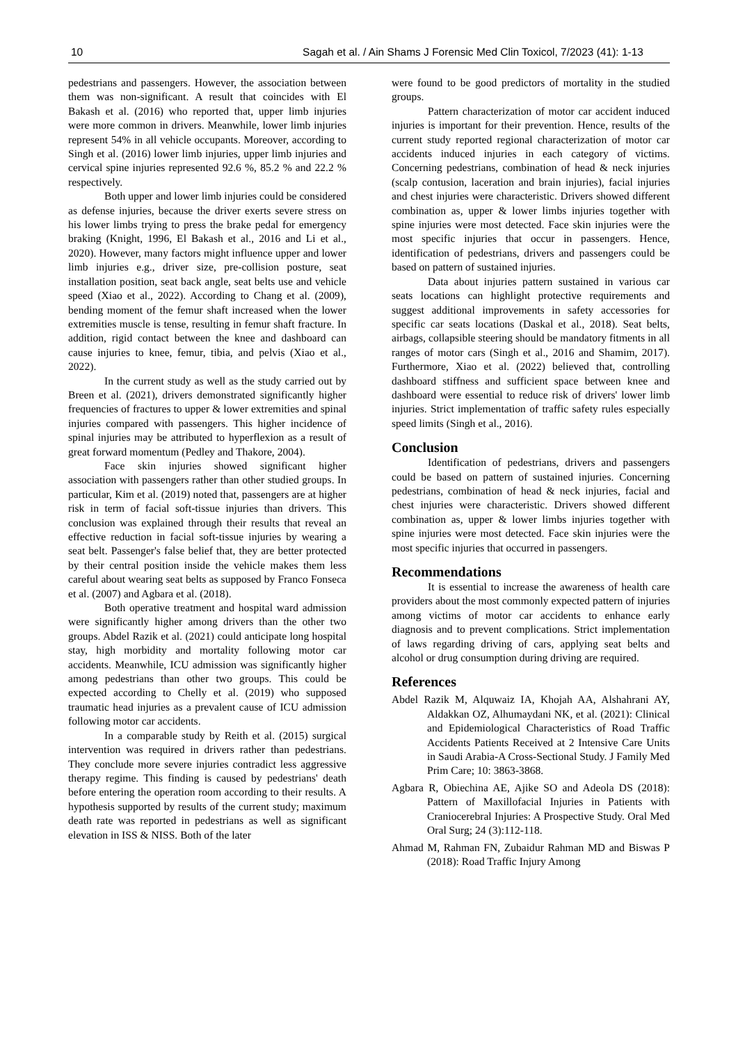10 Sagah et al. / Ain Shams J Forensic Med Clin Toxicol, 7/2023 (41): 1-13
pedestrians and passengers. However, the association between them was non-significant. A result that coincides with El Bakash et al. (2016) who reported that, upper limb injuries were more common in drivers. Meanwhile, lower limb injuries represent 54% in all vehicle occupants. Moreover, according to Singh et al. (2016) lower limb injuries, upper limb injuries and cervical spine injuries represented 92.6 %, 85.2 % and 22.2 % respectively.
Both upper and lower limb injuries could be considered as defense injuries, because the driver exerts severe stress on his lower limbs trying to press the brake pedal for emergency braking (Knight, 1996, El Bakash et al., 2016 and Li et al., 2020). However, many factors might influence upper and lower limb injuries e.g., driver size, pre-collision posture, seat installation position, seat back angle, seat belts use and vehicle speed (Xiao et al., 2022). According to Chang et al. (2009), bending moment of the femur shaft increased when the lower extremities muscle is tense, resulting in femur shaft fracture. In addition, rigid contact between the knee and dashboard can cause injuries to knee, femur, tibia, and pelvis (Xiao et al., 2022).
In the current study as well as the study carried out by Breen et al. (2021), drivers demonstrated significantly higher frequencies of fractures to upper & lower extremities and spinal injuries compared with passengers. This higher incidence of spinal injuries may be attributed to hyperflexion as a result of great forward momentum (Pedley and Thakore, 2004).
Face skin injuries showed significant higher association with passengers rather than other studied groups. In particular, Kim et al. (2019) noted that, passengers are at higher risk in term of facial soft-tissue injuries than drivers. This conclusion was explained through their results that reveal an effective reduction in facial soft-tissue injuries by wearing a seat belt. Passenger's false belief that, they are better protected by their central position inside the vehicle makes them less careful about wearing seat belts as supposed by Franco Fonseca et al. (2007) and Agbara et al. (2018).
Both operative treatment and hospital ward admission were significantly higher among drivers than the other two groups. Abdel Razik et al. (2021) could anticipate long hospital stay, high morbidity and mortality following motor car accidents. Meanwhile, ICU admission was significantly higher among pedestrians than other two groups. This could be expected according to Chelly et al. (2019) who supposed traumatic head injuries as a prevalent cause of ICU admission following motor car accidents.
In a comparable study by Reith et al. (2015) surgical intervention was required in drivers rather than pedestrians. They conclude more severe injuries contradict less aggressive therapy regime. This finding is caused by pedestrians' death before entering the operation room according to their results. A hypothesis supported by results of the current study; maximum death rate was reported in pedestrians as well as significant elevation in ISS & NISS. Both of the later
were found to be good predictors of mortality in the studied groups.
Pattern characterization of motor car accident induced injuries is important for their prevention. Hence, results of the current study reported regional characterization of motor car accidents induced injuries in each category of victims. Concerning pedestrians, combination of head & neck injuries (scalp contusion, laceration and brain injuries), facial injuries and chest injuries were characteristic. Drivers showed different combination as, upper & lower limbs injuries together with spine injuries were most detected. Face skin injuries were the most specific injuries that occur in passengers. Hence, identification of pedestrians, drivers and passengers could be based on pattern of sustained injuries.
Data about injuries pattern sustained in various car seats locations can highlight protective requirements and suggest additional improvements in safety accessories for specific car seats locations (Daskal et al., 2018). Seat belts, airbags, collapsible steering should be mandatory fitments in all ranges of motor cars (Singh et al., 2016 and Shamim, 2017). Furthermore, Xiao et al. (2022) believed that, controlling dashboard stiffness and sufficient space between knee and dashboard were essential to reduce risk of drivers' lower limb injuries. Strict implementation of traffic safety rules especially speed limits (Singh et al., 2016).
Conclusion
Identification of pedestrians, drivers and passengers could be based on pattern of sustained injuries. Concerning pedestrians, combination of head & neck injuries, facial and chest injuries were characteristic. Drivers showed different combination as, upper & lower limbs injuries together with spine injuries were most detected. Face skin injuries were the most specific injuries that occurred in passengers.
Recommendations
It is essential to increase the awareness of health care providers about the most commonly expected pattern of injuries among victims of motor car accidents to enhance early diagnosis and to prevent complications. Strict implementation of laws regarding driving of cars, applying seat belts and alcohol or drug consumption during driving are required.
References
Abdel Razik M, Alquwaiz IA, Khojah AA, Alshahrani AY, Aldakkan OZ, Alhumaydani NK, et al. (2021): Clinical and Epidemiological Characteristics of Road Traffic Accidents Patients Received at 2 Intensive Care Units in Saudi Arabia-A Cross-Sectional Study. J Family Med Prim Care; 10: 3863-3868.
Agbara R, Obiechina AE, Ajike SO and Adeola DS (2018): Pattern of Maxillofacial Injuries in Patients with Craniocerebral Injuries: A Prospective Study. Oral Med Oral Surg; 24 (3):112-118.
Ahmad M, Rahman FN, Zubaidur Rahman MD and Biswas P (2018): Road Traffic Injury Among